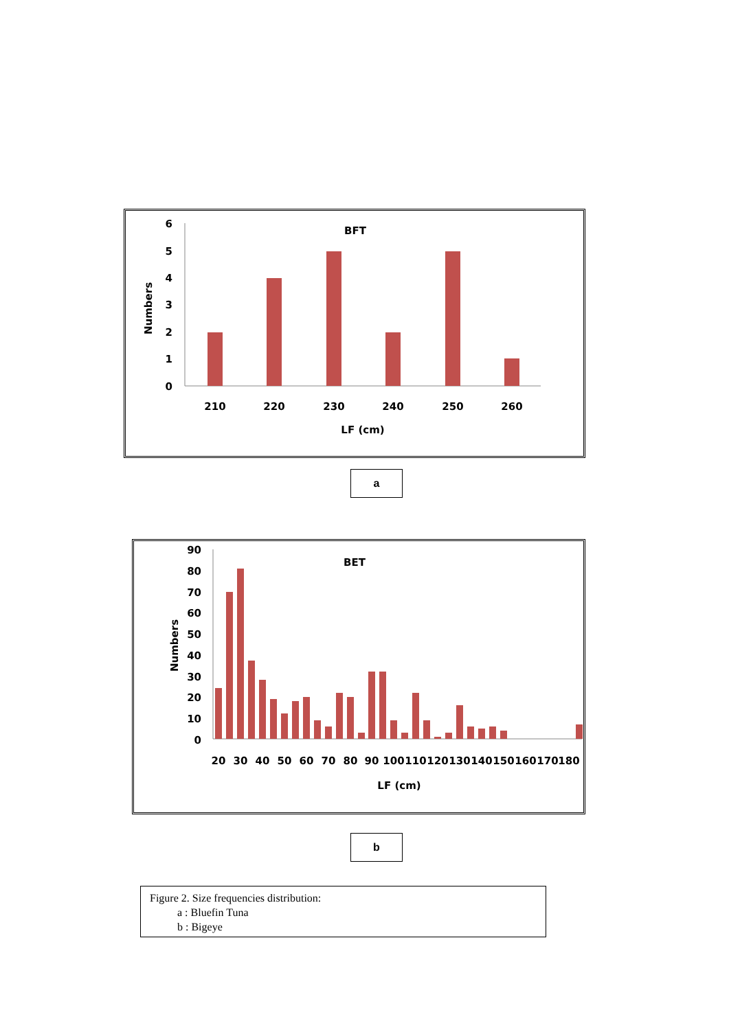BFT
Numbers
6
5
4
3
2
1
0
210
220
230
240
250
260
LF (cm)
a
BET
Numbers
90
80
70
60
50
40
30
20
10
0
20
30
40
50
60
70
80
90
100
110
120
130
140
150
160
170
180
LF (cm)
b
Figure 2. Size frequencies distribution:
a : Bluefin Tuna
b : Bigeye